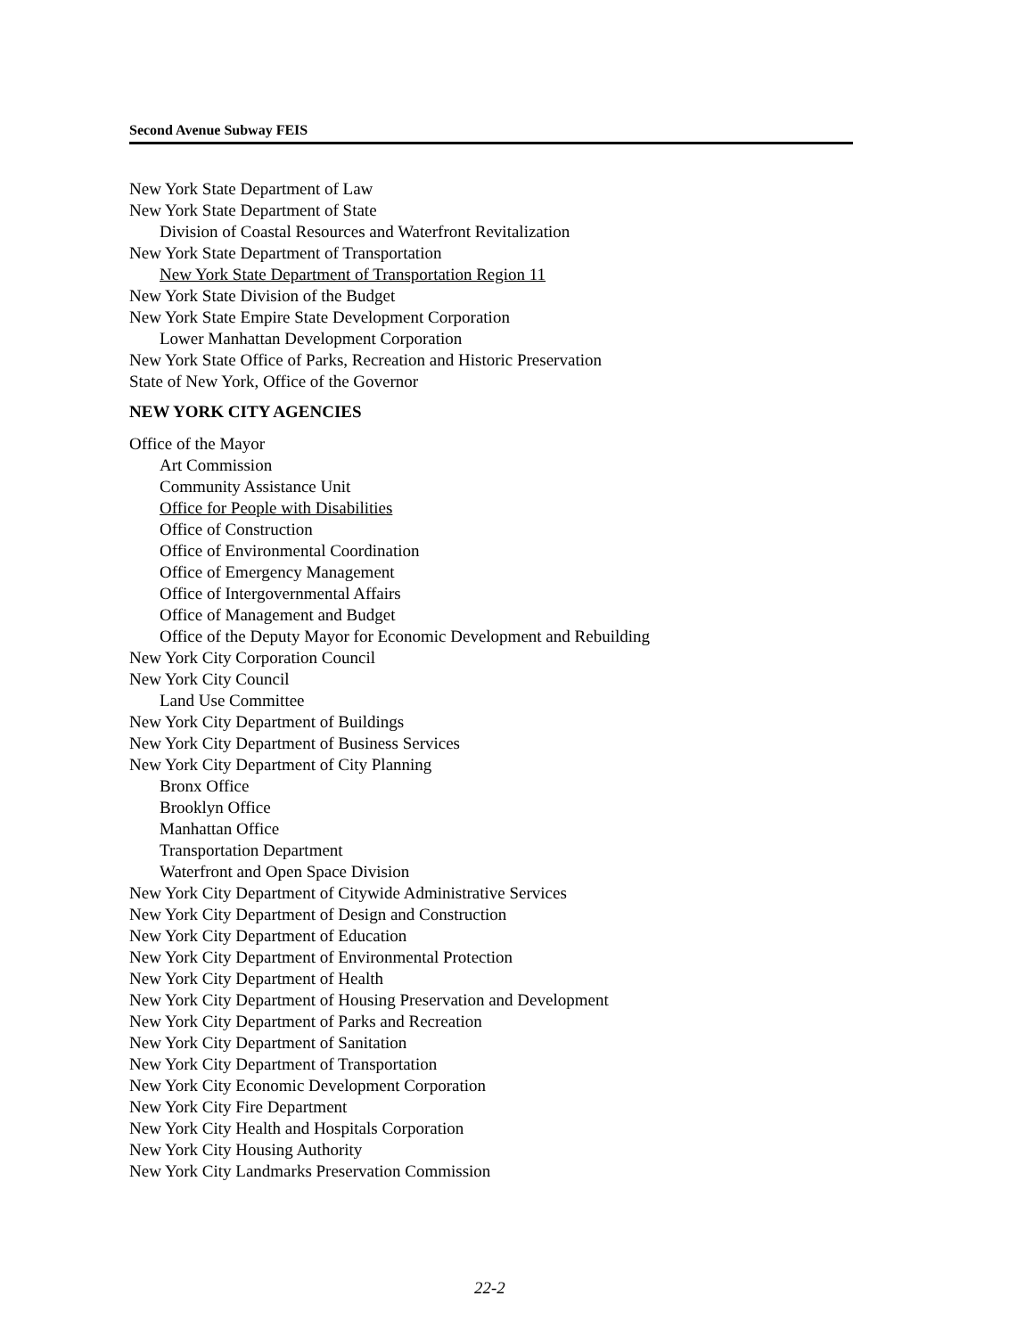Second Avenue Subway FEIS
New York State Department of Law
New York State Department of State
Division of Coastal Resources and Waterfront Revitalization
New York State Department of Transportation
New York State Department of Transportation Region 11
New York State Division of the Budget
New York State Empire State Development Corporation
Lower Manhattan Development Corporation
New York State Office of Parks, Recreation and Historic Preservation
State of New York, Office of the Governor
NEW YORK CITY AGENCIES
Office of the Mayor
Art Commission
Community Assistance Unit
Office for People with Disabilities
Office of Construction
Office of Environmental Coordination
Office of Emergency Management
Office of Intergovernmental Affairs
Office of Management and Budget
Office of the Deputy Mayor for Economic Development and Rebuilding
New York City Corporation Council
New York City Council
Land Use Committee
New York City Department of Buildings
New York City Department of Business Services
New York City Department of City Planning
Bronx Office
Brooklyn Office
Manhattan Office
Transportation Department
Waterfront and Open Space Division
New York City Department of Citywide Administrative Services
New York City Department of Design and Construction
New York City Department of Education
New York City Department of Environmental Protection
New York City Department of Health
New York City Department of Housing Preservation and Development
New York City Department of Parks and Recreation
New York City Department of Sanitation
New York City Department of Transportation
New York City Economic Development Corporation
New York City Fire Department
New York City Health and Hospitals Corporation
New York City Housing Authority
New York City Landmarks Preservation Commission
22-2